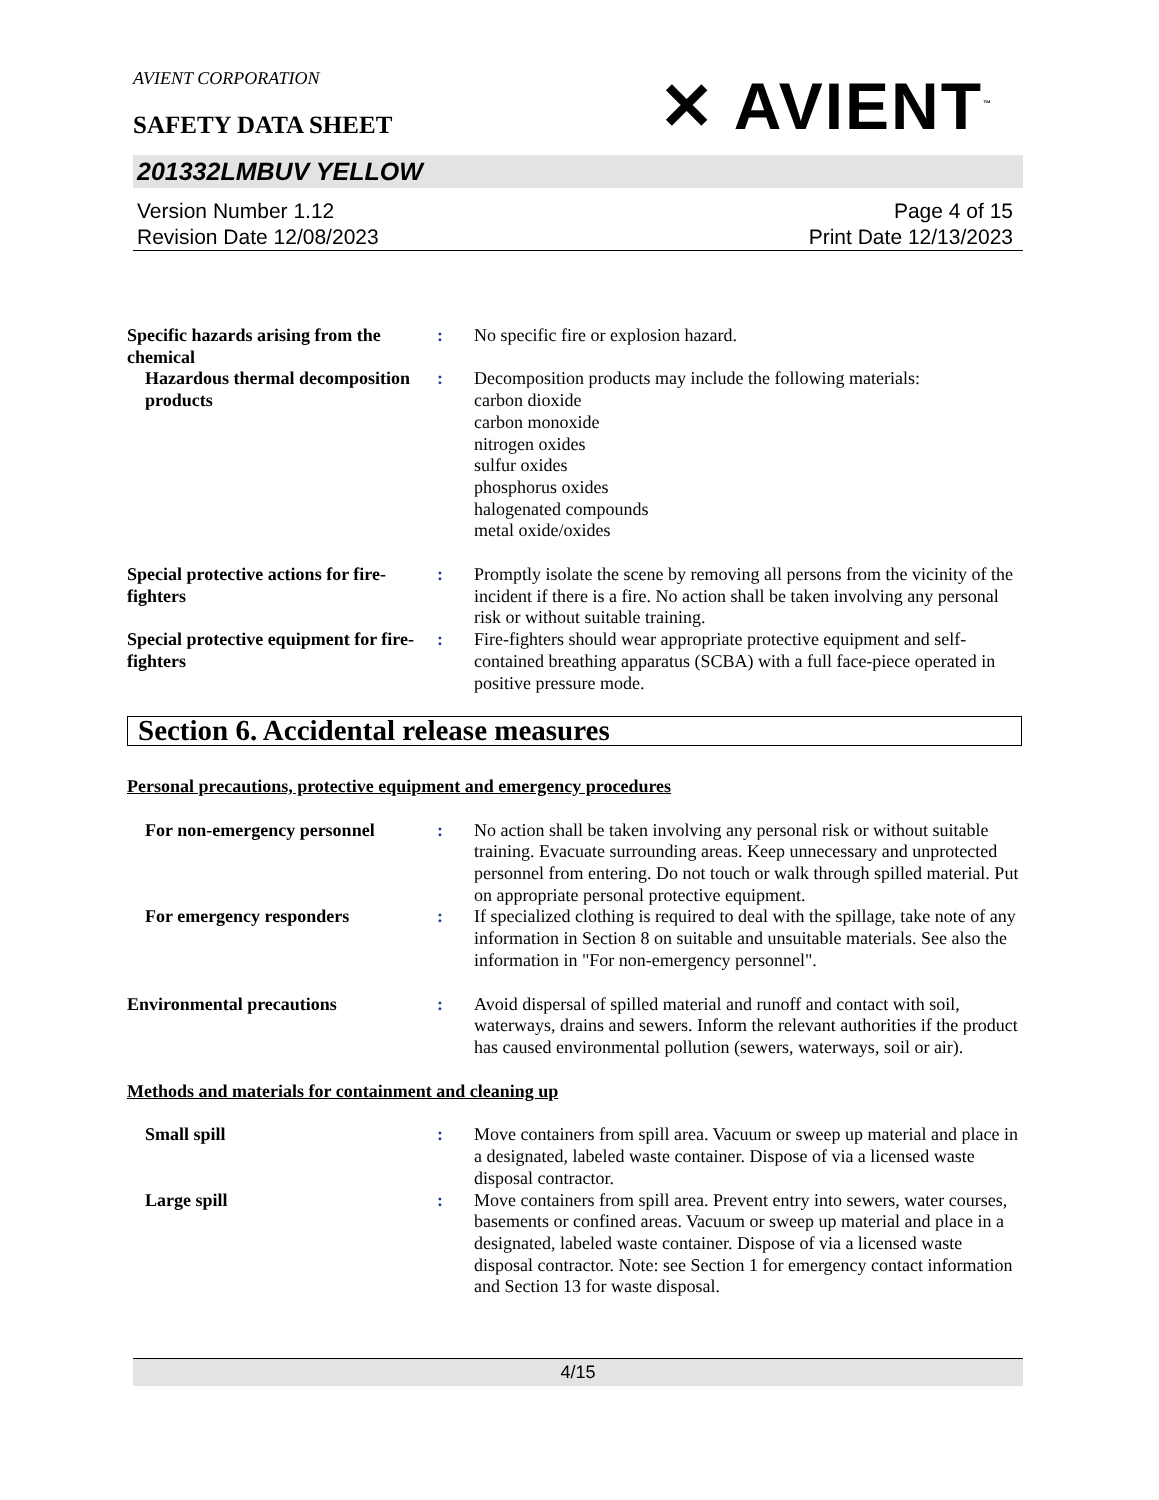AVIENT CORPORATION
✕ AVIENT<sup>™</sup>
SAFETY DATA SHEET
201332LMBUV YELLOW
Version Number 1.12
Revision Date 12/08/2023
Page 4 of 15
Print Date 12/13/2023
Specific hazards arising from the chemical
: No specific fire or explosion hazard.
Hazardous thermal decomposition products
: Decomposition products may include the following materials:
carbon dioxide
carbon monoxide
nitrogen oxides
sulfur oxides
phosphorus oxides
halogenated compounds
metal oxide/oxides
Special protective actions for fire-fighters
: Promptly isolate the scene by removing all persons from the vicinity of the incident if there is a fire. No action shall be taken involving any personal risk or without suitable training.
Special protective equipment for fire-fighters
: Fire-fighters should wear appropriate protective equipment and self-contained breathing apparatus (SCBA) with a full face-piece operated in positive pressure mode.
Section 6. Accidental release measures
Personal precautions, protective equipment and emergency procedures
For non-emergency personnel : No action shall be taken involving any personal risk or without suitable training. Evacuate surrounding areas. Keep unnecessary and unprotected personnel from entering. Do not touch or walk through spilled material. Put on appropriate personal protective equipment.
For emergency responders : If specialized clothing is required to deal with the spillage, take note of any information in Section 8 on suitable and unsuitable materials. See also the information in "For non-emergency personnel".
Environmental precautions : Avoid dispersal of spilled material and runoff and contact with soil, waterways, drains and sewers. Inform the relevant authorities if the product has caused environmental pollution (sewers, waterways, soil or air).
Methods and materials for containment and cleaning up
Small spill : Move containers from spill area. Vacuum or sweep up material and place in a designated, labeled waste container. Dispose of via a licensed waste disposal contractor.
Large spill : Move containers from spill area. Prevent entry into sewers, water courses, basements or confined areas. Vacuum or sweep up material and place in a designated, labeled waste container. Dispose of via a licensed waste disposal contractor. Note: see Section 1 for emergency contact information and Section 13 for waste disposal.
4/15